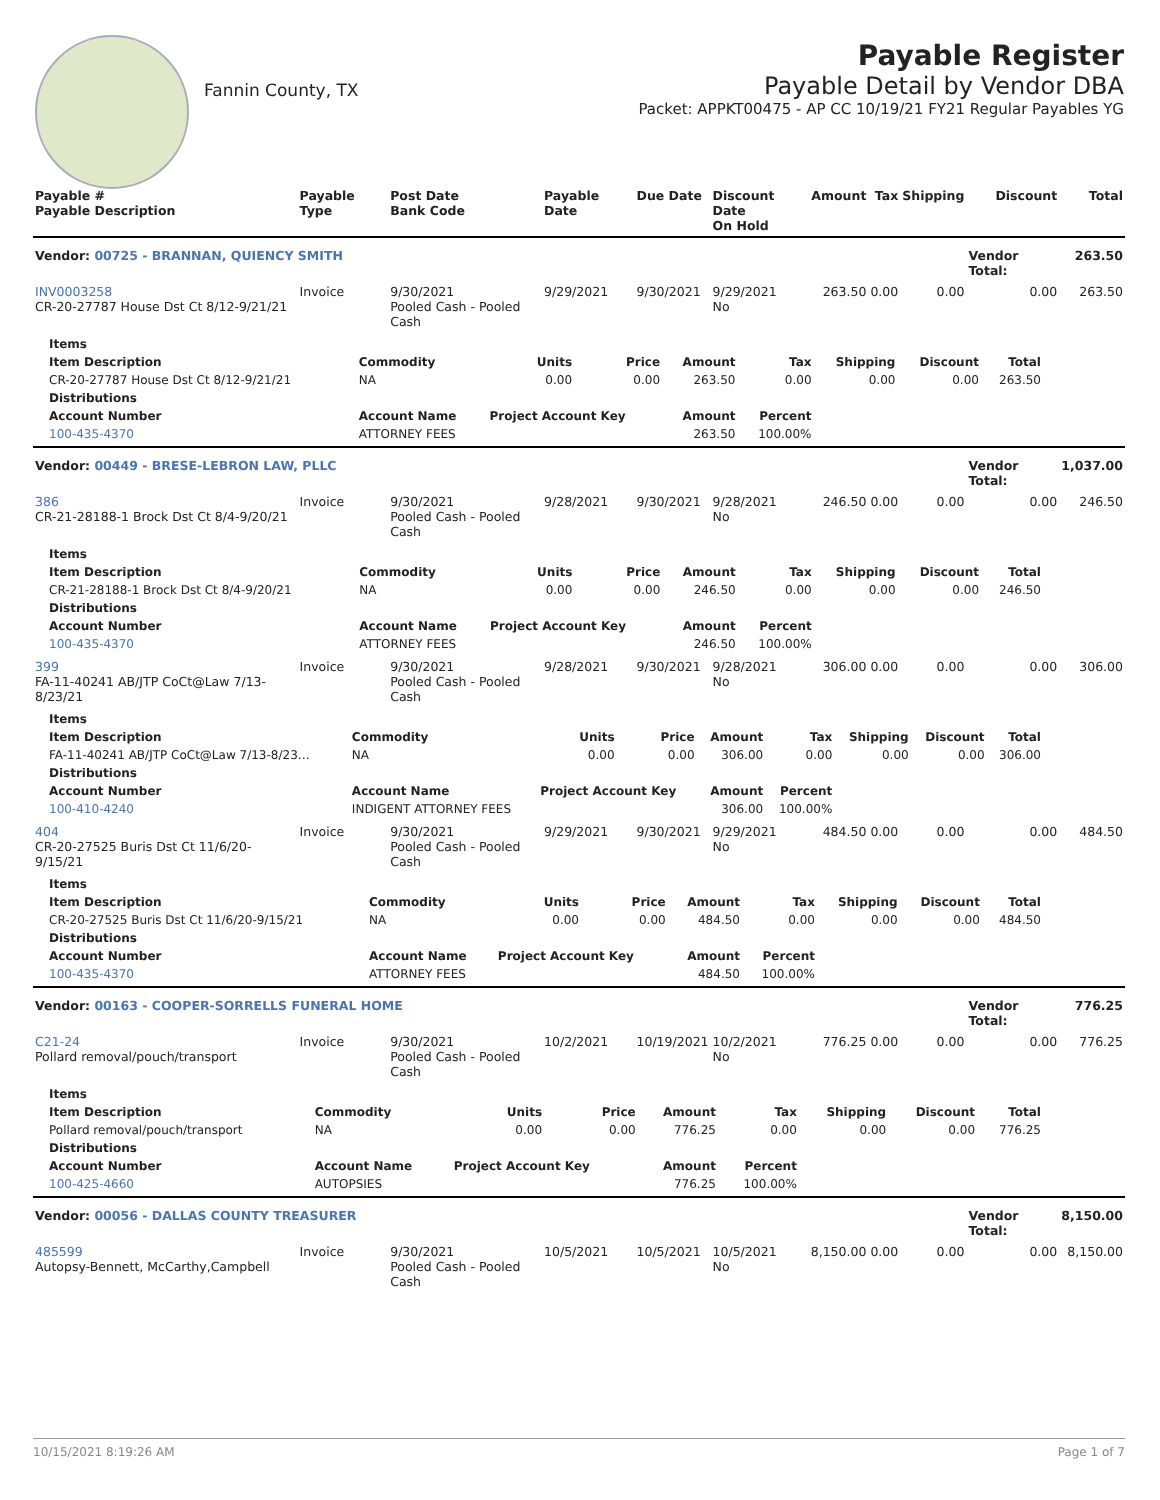Fannin County, TX
Payable Register
Payable Detail by Vendor DBA
Packet: APPKT00475 - AP CC 10/19/21 FY21 Regular Payables YG
| Payable # Payable Description | Payable Type | Post Date Bank Code | Payable Date | Due Date | Discount Date On Hold | Amount | Tax | Shipping | Discount | Total |
| --- | --- | --- | --- | --- | --- | --- | --- | --- | --- | --- |
| Vendor: 00725 - BRANNAN, QUIENCY SMITH | | | | | | | | | Vendor Total: | 263.50 |
| INV0003258 CR-20-27787 House Dst Ct 8/12-9/21/21 | Invoice | 9/30/2021 Pooled Cash - Pooled Cash | 9/29/2021 | 9/30/2021 | 9/29/2021 No | 263.50 | 0.00 | 0.00 | 0.00 | 263.50 |
| / Items / / / / / / / / / / --- / --- / --- / --- / --- / --- / --- / --- / --- / / Item Description / Commodity / Units / Price / Amount / Tax / Shipping / Discount / Total / / CR-20-27787 House Dst Ct 8/12-9/21/21 / NA / 0.00 / 0.00 / 263.50 / 0.00 / 0.00 / 0.00 / 263.50 / / Distributions / / / / / / / / / / Account Number / Account Name / Project Account Key / / Amount / Percent / / / / / 100-435-4370 / ATTORNEY FEES / / / 263.50 / 100.00% / / / / | | | | | | | | | | |
| Vendor: 00449 - BRESE-LEBRON LAW, PLLC | | | | | | | | | Vendor Total: | 1,037.00 |
| 386 CR-21-28188-1 Brock Dst Ct 8/4-9/20/21 | Invoice | 9/30/2021 Pooled Cash - Pooled Cash | 9/28/2021 | 9/30/2021 | 9/28/2021 No | 246.50 | 0.00 | 0.00 | 0.00 | 246.50 |
| / Items / / / / / / / / / / --- / --- / --- / --- / --- / --- / --- / --- / --- / / Item Description / Commodity / Units / Price / Amount / Tax / Shipping / Discount / Total / / CR-21-28188-1 Brock Dst Ct 8/4-9/20/21 / NA / 0.00 / 0.00 / 246.50 / 0.00 / 0.00 / 0.00 / 246.50 / / Distributions / / / / / / / / / / Account Number / Account Name / Project Account Key / / Amount / Percent / / / / / 100-435-4370 / ATTORNEY FEES / / / 246.50 / 100.00% / / / / | | | | | | | | | | |
| 399 FA-11-40241 AB/JTP CoCt@Law 7/13-8/23/21 | Invoice | 9/30/2021 Pooled Cash - Pooled Cash | 9/28/2021 | 9/30/2021 | 9/28/2021 No | 306.00 | 0.00 | 0.00 | 0.00 | 306.00 |
| / Items / / / / / / / / / / --- / --- / --- / --- / --- / --- / --- / --- / --- / / Item Description / Commodity / Units / Price / Amount / Tax / Shipping / Discount / Total / / FA-11-40241 AB/JTP CoCt@Law 7/13-8/23… / NA / 0.00 / 0.00 / 306.00 / 0.00 / 0.00 / 0.00 / 306.00 / / Distributions / / / / / / / / / / Account Number / Account Name / Project Account Key / / Amount / Percent / / / / / 100-410-4240 / INDIGENT ATTORNEY FEES / / / 306.00 / 100.00% / / / / | | | | | | | | | | |
| 404 CR-20-27525 Buris Dst Ct 11/6/20-9/15/21 | Invoice | 9/30/2021 Pooled Cash - Pooled Cash | 9/29/2021 | 9/30/2021 | 9/29/2021 No | 484.50 | 0.00 | 0.00 | 0.00 | 484.50 |
| / Items / / / / / / / / / / --- / --- / --- / --- / --- / --- / --- / --- / --- / / Item Description / Commodity / Units / Price / Amount / Tax / Shipping / Discount / Total / / CR-20-27525 Buris Dst Ct 11/6/20-9/15/21 / NA / 0.00 / 0.00 / 484.50 / 0.00 / 0.00 / 0.00 / 484.50 / / Distributions / / / / / / / / / / Account Number / Account Name / Project Account Key / / Amount / Percent / / / / / 100-435-4370 / ATTORNEY FEES / / / 484.50 / 100.00% / / / / | | | | | | | | | | |
| Vendor: 00163 - COOPER-SORRELLS FUNERAL HOME | | | | | | | | | Vendor Total: | 776.25 |
| C21-24 Pollard removal/pouch/transport | Invoice | 9/30/2021 Pooled Cash - Pooled Cash | 10/2/2021 | 10/19/2021 | 10/2/2021 No | 776.25 | 0.00 | 0.00 | 0.00 | 776.25 |
| / Items / / / / / / / / / / --- / --- / --- / --- / --- / --- / --- / --- / --- / / Item Description / Commodity / Units / Price / Amount / Tax / Shipping / Discount / Total / / Pollard removal/pouch/transport / NA / 0.00 / 0.00 / 776.25 / 0.00 / 0.00 / 0.00 / 776.25 / / Distributions / / / / / / / / / / Account Number / Account Name / Project Account Key / / Amount / Percent / / / / / 100-425-4660 / AUTOPSIES / / / 776.25 / 100.00% / / / / | | | | | | | | | | |
| Vendor: 00056 - DALLAS COUNTY TREASURER | | | | | | | | | Vendor Total: | 8,150.00 |
| 485599 Autopsy-Bennett, McCarthy,Campbell | Invoice | 9/30/2021 Pooled Cash - Pooled Cash | 10/5/2021 | 10/5/2021 | 10/5/2021 No | 8,150.00 | 0.00 | 0.00 | 0.00 | 8,150.00 |
10/15/2021 8:19:26 AM Page 1 of 7